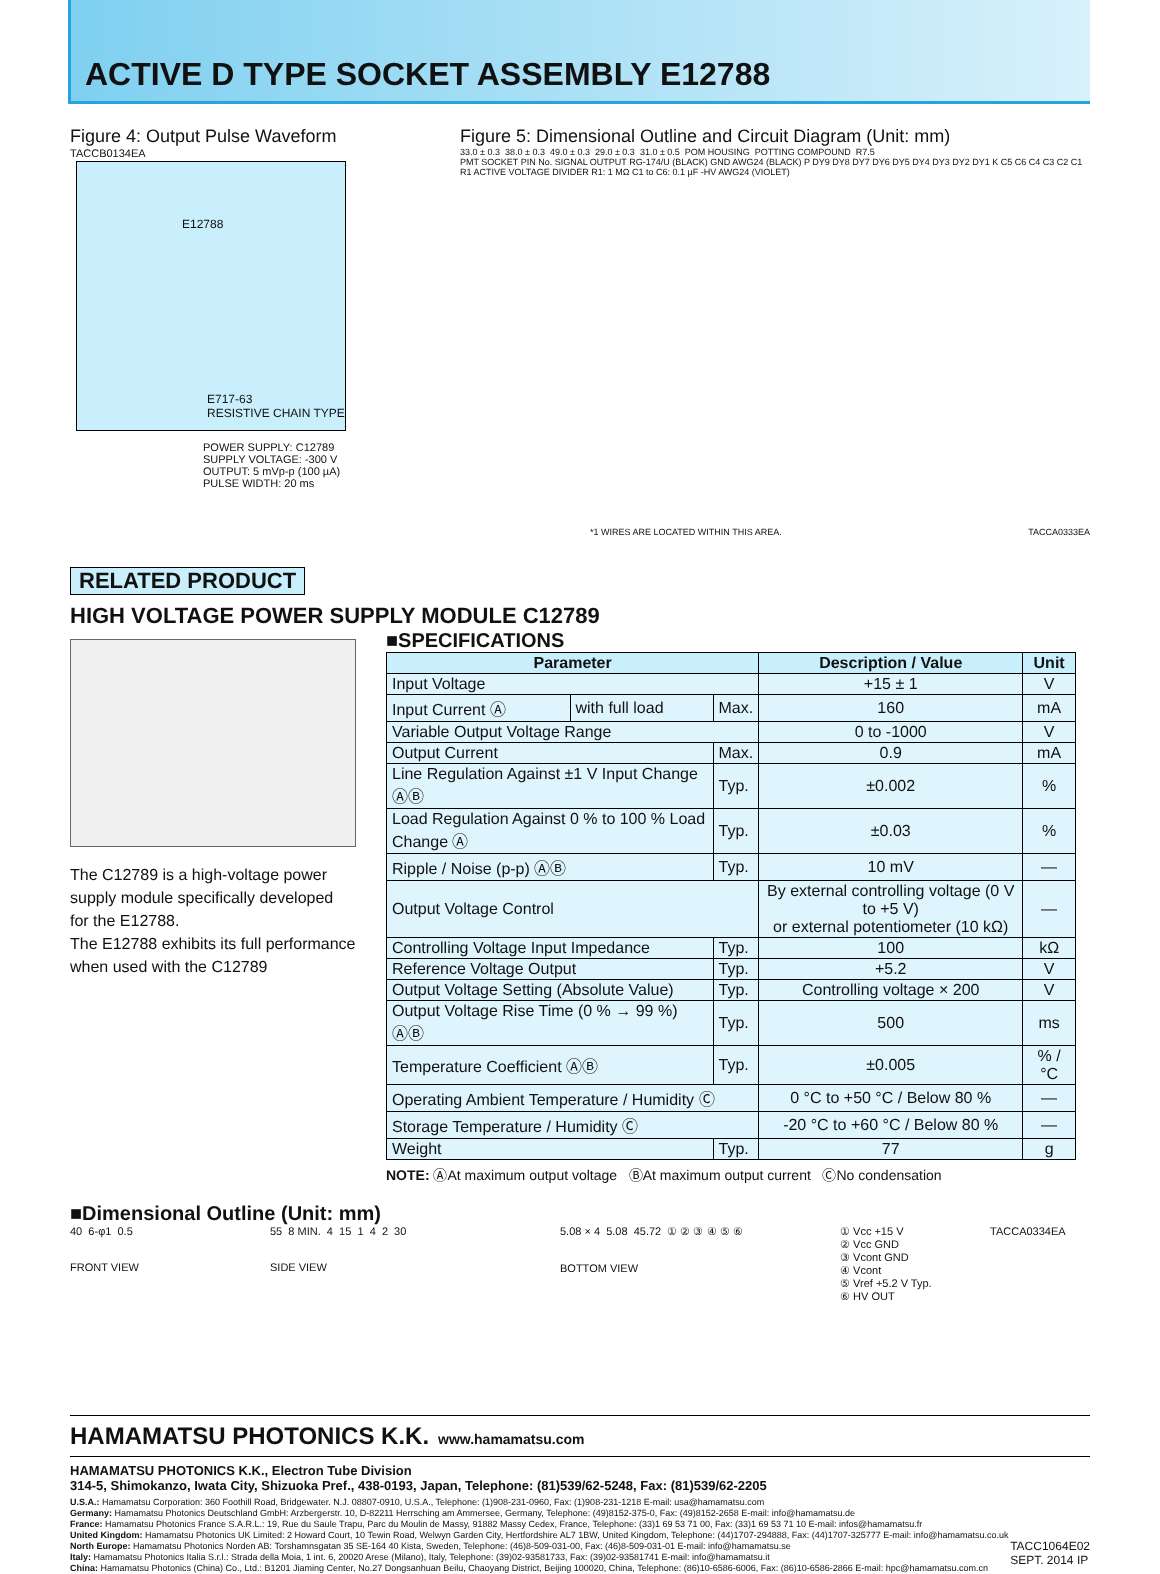ACTIVE D TYPE SOCKET ASSEMBLY E12788
Figure 4: Output Pulse Waveform
TACCB0134EA
E12788
E717-63
RESISTIVE CHAIN TYPE
POWER SUPPLY: C12789
SUPPLY VOLTAGE: -300 V
OUTPUT: 5 mVp-p (100 µA)
PULSE WIDTH: 20 ms
Figure 5: Dimensional Outline and Circuit Diagram (Unit: mm)
33.0 ± 0.3 38.0 ± 0.3 49.0 ± 0.3 29.0 ± 0.3 31.0 ± 0.5 POM HOUSING POTTING COMPOUND R7.5
PMT SOCKET PIN No. SIGNAL OUTPUT RG-174/U (BLACK) GND AWG24 (BLACK) P DY9 DY8 DY7 DY6 DY5 DY4 DY3 DY2 DY1 K C5 C6 C4 C3 C2 C1 R1 ACTIVE VOLTAGE DIVIDER R1: 1 MΩ C1 to C6: 0.1 µF -HV AWG24 (VIOLET)
*1 WIRES ARE LOCATED WITHIN THIS AREA.
TACCA0333EA
RELATED PRODUCT
HIGH VOLTAGE POWER SUPPLY MODULE C12789
The C12789 is a high-voltage power supply module specifically developed for the E12788.
The E12788 exhibits its full performance when used with the C12789
■SPECIFICATIONS
| Parameter | | | Description / Value | Unit |
| --- | --- | --- | --- | --- |
| Input Voltage | | | +15 ± 1 | V |
| Input Current Ⓐ | with full load | Max. | 160 | mA |
| Variable Output Voltage Range | | | 0 to -1000 | V |
| Output Current | | Max. | 0.9 | mA |
| Line Regulation Against ±1 V Input Change ⒶⒷ | | Typ. | ±0.002 | % |
| Load Regulation Against 0 % to 100 % Load Change Ⓐ | | Typ. | ±0.03 | % |
| Ripple / Noise (p-p) ⒶⒷ | | Typ. | 10 mV | — |
| Output Voltage Control | | | By external controlling voltage (0 V to +5 V) or external potentiometer (10 kΩ) | — |
| Controlling Voltage Input Impedance | | Typ. | 100 | kΩ |
| Reference Voltage Output | | Typ. | +5.2 | V |
| Output Voltage Setting (Absolute Value) | | Typ. | Controlling voltage × 200 | V |
| Output Voltage Rise Time (0 % → 99 %) ⒶⒷ | | Typ. | 500 | ms |
| Temperature Coefficient ⒶⒷ | | Typ. | ±0.005 | % / °C |
| Operating Ambient Temperature / Humidity Ⓒ | | | 0 °C to +50 °C / Below 80 % | — |
| Storage Temperature / Humidity Ⓒ | | | -20 °C to +60 °C / Below 80 % | — |
| Weight | | Typ. | 77 | g |
NOTE: ⒶAt maximum output voltage ⒷAt maximum output current ⒸNo condensation
■Dimensional Outline (Unit: mm)
40 6-φ1 0.5
FRONT VIEW
55 8 MIN. 4 15 1 4 2 30
SIDE VIEW
5.08 × 4 5.08 45.72 ① ② ③ ④ ⑤ ⑥
BOTTOM VIEW
① Vcc +15 V
② Vcc GND
③ Vcont GND
④ Vcont
⑤ Vref +5.2 V Typ.
⑥ HV OUT
TACCA0334EA
HAMAMATSU PHOTONICS K.K. www.hamamatsu.com
HAMAMATSU PHOTONICS K.K., Electron Tube Division
314-5, Shimokanzo, Iwata City, Shizuoka Pref., 438-0193, Japan, Telephone: (81)539/62-5248, Fax: (81)539/62-2205
U.S.A.: Hamamatsu Corporation: 360 Foothill Road, Bridgewater. N.J. 08807-0910, U.S.A., Telephone: (1)908-231-0960, Fax: (1)908-231-1218 E-mail: usa@hamamatsu.com
Germany: Hamamatsu Photonics Deutschland GmbH: Arzbergerstr. 10, D-82211 Herrsching am Ammersee, Germany, Telephone: (49)8152-375-0, Fax: (49)8152-2658 E-mail: info@hamamatsu.de
France: Hamamatsu Photonics France S.A.R.L.: 19, Rue du Saule Trapu, Parc du Moulin de Massy, 91882 Massy Cedex, France, Telephone: (33)1 69 53 71 00, Fax: (33)1 69 53 71 10 E-mail: infos@hamamatsu.fr
United Kingdom: Hamamatsu Photonics UK Limited: 2 Howard Court, 10 Tewin Road, Welwyn Garden City, Hertfordshire AL7 1BW, United Kingdom, Telephone: (44)1707-294888, Fax: (44)1707-325777 E-mail: info@hamamatsu.co.uk
North Europe: Hamamatsu Photonics Norden AB: Torshamnsgatan 35 SE-164 40 Kista, Sweden, Telephone: (46)8-509-031-00, Fax: (46)8-509-031-01 E-mail: info@hamamatsu.se
Italy: Hamamatsu Photonics Italia S.r.l.: Strada della Moia, 1 int. 6, 20020 Arese (Milano), Italy, Telephone: (39)02-93581733, Fax: (39)02-93581741 E-mail: info@hamamatsu.it
China: Hamamatsu Photonics (China) Co., Ltd.: B1201 Jiaming Center, No.27 Dongsanhuan Beilu, Chaoyang District, Beijing 100020, China, Telephone: (86)10-6586-6006, Fax: (86)10-6586-2866 E-mail: hpc@hamamatsu.com.cn TACC1064E02
SEPT. 2014 IP